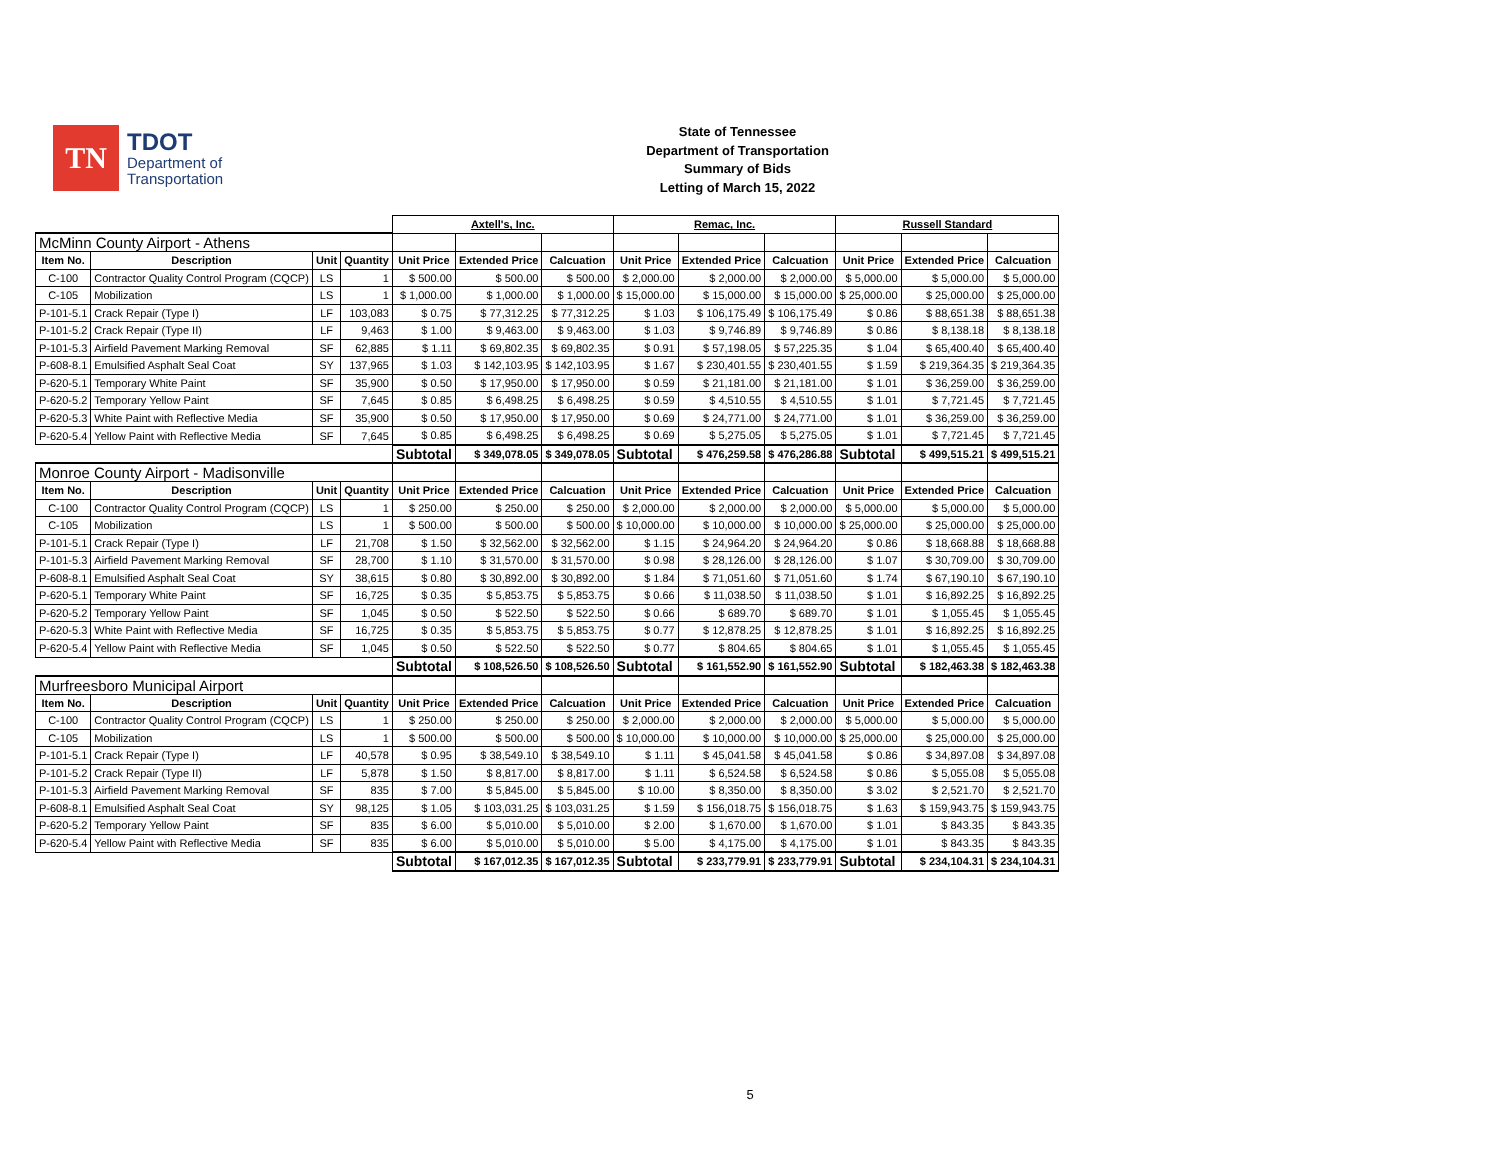TN
TDOT
Department of
Transportation
State of Tennessee
Department of Transportation
Summary of Bids
Letting of March 15, 2022
| | | | | Axtell's, Inc. | | | Remac, Inc. | | | Russell Standard | | |
| --- | --- | --- | --- | --- | --- | --- | --- | --- | --- | --- | --- | --- |
| McMinn County Airport - Athens | | | | | | | | | | | | |
| Item No. | Description | Unit | Quantity | Unit Price | Extended Price | Calcuation | Unit Price | Extended Price | Calcuation | Unit Price | Extended Price | Calcuation |
| C-100 | Contractor Quality Control Program (CQCP) | LS | 1 | $ 500.00 | $ 500.00 | $ 500.00 | $ 2,000.00 | $ 2,000.00 | $ 2,000.00 | $ 5,000.00 | $ 5,000.00 | $ 5,000.00 |
| C-105 | Mobilization | LS | 1 | $ 1,000.00 | $ 1,000.00 | $ 1,000.00 | $ 15,000.00 | $ 15,000.00 | $ 15,000.00 | $ 25,000.00 | $ 25,000.00 | $ 25,000.00 |
| P-101-5.1 | Crack Repair (Type I) | LF | 103,083 | $ 0.75 | $ 77,312.25 | $ 77,312.25 | $ 1.03 | $ 106,175.49 | $ 106,175.49 | $ 0.86 | $ 88,651.38 | $ 88,651.38 |
| P-101-5.2 | Crack Repair (Type II) | LF | 9,463 | $ 1.00 | $ 9,463.00 | $ 9,463.00 | $ 1.03 | $ 9,746.89 | $ 9,746.89 | $ 0.86 | $ 8,138.18 | $ 8,138.18 |
| P-101-5.3 | Airfield Pavement Marking Removal | SF | 62,885 | $ 1.11 | $ 69,802.35 | $ 69,802.35 | $ 0.91 | $ 57,198.05 | $ 57,225.35 | $ 1.04 | $ 65,400.40 | $ 65,400.40 |
| P-608-8.1 | Emulsified Asphalt Seal Coat | SY | 137,965 | $ 1.03 | $ 142,103.95 | $ 142,103.95 | $ 1.67 | $ 230,401.55 | $ 230,401.55 | $ 1.59 | $ 219,364.35 | $ 219,364.35 |
| P-620-5.1 | Temporary White Paint | SF | 35,900 | $ 0.50 | $ 17,950.00 | $ 17,950.00 | $ 0.59 | $ 21,181.00 | $ 21,181.00 | $ 1.01 | $ 36,259.00 | $ 36,259.00 |
| P-620-5.2 | Temporary Yellow Paint | SF | 7,645 | $ 0.85 | $ 6,498.25 | $ 6,498.25 | $ 0.59 | $ 4,510.55 | $ 4,510.55 | $ 1.01 | $ 7,721.45 | $ 7,721.45 |
| P-620-5.3 | White Paint with Reflective Media | SF | 35,900 | $ 0.50 | $ 17,950.00 | $ 17,950.00 | $ 0.69 | $ 24,771.00 | $ 24,771.00 | $ 1.01 | $ 36,259.00 | $ 36,259.00 |
| P-620-5.4 | Yellow Paint with Reflective Media | SF | 7,645 | $ 0.85 | $ 6,498.25 | $ 6,498.25 | $ 0.69 | $ 5,275.05 | $ 5,275.05 | $ 1.01 | $ 7,721.45 | $ 7,721.45 |
| | | | | Subtotal | $ 349,078.05 | $ 349,078.05 | Subtotal | $ 476,259.58 | $ 476,286.88 | Subtotal | $ 499,515.21 | $ 499,515.21 |
| Monroe County Airport - Madisonville | | | | | | | | | | | | |
| Item No. | Description | Unit | Quantity | Unit Price | Extended Price | Calcuation | Unit Price | Extended Price | Calcuation | Unit Price | Extended Price | Calcuation |
| C-100 | Contractor Quality Control Program (CQCP) | LS | 1 | $ 250.00 | $ 250.00 | $ 250.00 | $ 2,000.00 | $ 2,000.00 | $ 2,000.00 | $ 5,000.00 | $ 5,000.00 | $ 5,000.00 |
| C-105 | Mobilization | LS | 1 | $ 500.00 | $ 500.00 | $ 500.00 | $ 10,000.00 | $ 10,000.00 | $ 10,000.00 | $ 25,000.00 | $ 25,000.00 | $ 25,000.00 |
| P-101-5.1 | Crack Repair (Type I) | LF | 21,708 | $ 1.50 | $ 32,562.00 | $ 32,562.00 | $ 1.15 | $ 24,964.20 | $ 24,964.20 | $ 0.86 | $ 18,668.88 | $ 18,668.88 |
| P-101-5.3 | Airfield Pavement Marking Removal | SF | 28,700 | $ 1.10 | $ 31,570.00 | $ 31,570.00 | $ 0.98 | $ 28,126.00 | $ 28,126.00 | $ 1.07 | $ 30,709.00 | $ 30,709.00 |
| P-608-8.1 | Emulsified Asphalt Seal Coat | SY | 38,615 | $ 0.80 | $ 30,892.00 | $ 30,892.00 | $ 1.84 | $ 71,051.60 | $ 71,051.60 | $ 1.74 | $ 67,190.10 | $ 67,190.10 |
| P-620-5.1 | Temporary White Paint | SF | 16,725 | $ 0.35 | $ 5,853.75 | $ 5,853.75 | $ 0.66 | $ 11,038.50 | $ 11,038.50 | $ 1.01 | $ 16,892.25 | $ 16,892.25 |
| P-620-5.2 | Temporary Yellow Paint | SF | 1,045 | $ 0.50 | $ 522.50 | $ 522.50 | $ 0.66 | $ 689.70 | $ 689.70 | $ 1.01 | $ 1,055.45 | $ 1,055.45 |
| P-620-5.3 | White Paint with Reflective Media | SF | 16,725 | $ 0.35 | $ 5,853.75 | $ 5,853.75 | $ 0.77 | $ 12,878.25 | $ 12,878.25 | $ 1.01 | $ 16,892.25 | $ 16,892.25 |
| P-620-5.4 | Yellow Paint with Reflective Media | SF | 1,045 | $ 0.50 | $ 522.50 | $ 522.50 | $ 0.77 | $ 804.65 | $ 804.65 | $ 1.01 | $ 1,055.45 | $ 1,055.45 |
| | | | | Subtotal | $ 108,526.50 | $ 108,526.50 | Subtotal | $ 161,552.90 | $ 161,552.90 | Subtotal | $ 182,463.38 | $ 182,463.38 |
| Murfreesboro Municipal Airport | | | | | | | | | | | | |
| Item No. | Description | Unit | Quantity | Unit Price | Extended Price | Calcuation | Unit Price | Extended Price | Calcuation | Unit Price | Extended Price | Calcuation |
| C-100 | Contractor Quality Control Program (CQCP) | LS | 1 | $ 250.00 | $ 250.00 | $ 250.00 | $ 2,000.00 | $ 2,000.00 | $ 2,000.00 | $ 5,000.00 | $ 5,000.00 | $ 5,000.00 |
| C-105 | Mobilization | LS | 1 | $ 500.00 | $ 500.00 | $ 500.00 | $ 10,000.00 | $ 10,000.00 | $ 10,000.00 | $ 25,000.00 | $ 25,000.00 | $ 25,000.00 |
| P-101-5.1 | Crack Repair (Type I) | LF | 40,578 | $ 0.95 | $ 38,549.10 | $ 38,549.10 | $ 1.11 | $ 45,041.58 | $ 45,041.58 | $ 0.86 | $ 34,897.08 | $ 34,897.08 |
| P-101-5.2 | Crack Repair (Type II) | LF | 5,878 | $ 1.50 | $ 8,817.00 | $ 8,817.00 | $ 1.11 | $ 6,524.58 | $ 6,524.58 | $ 0.86 | $ 5,055.08 | $ 5,055.08 |
| P-101-5.3 | Airfield Pavement Marking Removal | SF | 835 | $ 7.00 | $ 5,845.00 | $ 5,845.00 | $ 10.00 | $ 8,350.00 | $ 8,350.00 | $ 3.02 | $ 2,521.70 | $ 2,521.70 |
| P-608-8.1 | Emulsified Asphalt Seal Coat | SY | 98,125 | $ 1.05 | $ 103,031.25 | $ 103,031.25 | $ 1.59 | $ 156,018.75 | $ 156,018.75 | $ 1.63 | $ 159,943.75 | $ 159,943.75 |
| P-620-5.2 | Temporary Yellow Paint | SF | 835 | $ 6.00 | $ 5,010.00 | $ 5,010.00 | $ 2.00 | $ 1,670.00 | $ 1,670.00 | $ 1.01 | $ 843.35 | $ 843.35 |
| P-620-5.4 | Yellow Paint with Reflective Media | SF | 835 | $ 6.00 | $ 5,010.00 | $ 5,010.00 | $ 5.00 | $ 4,175.00 | $ 4,175.00 | $ 1.01 | $ 843.35 | $ 843.35 |
| | | | | Subtotal | $ 167,012.35 | $ 167,012.35 | Subtotal | $ 233,779.91 | $ 233,779.91 | Subtotal | $ 234,104.31 | $ 234,104.31 |
5